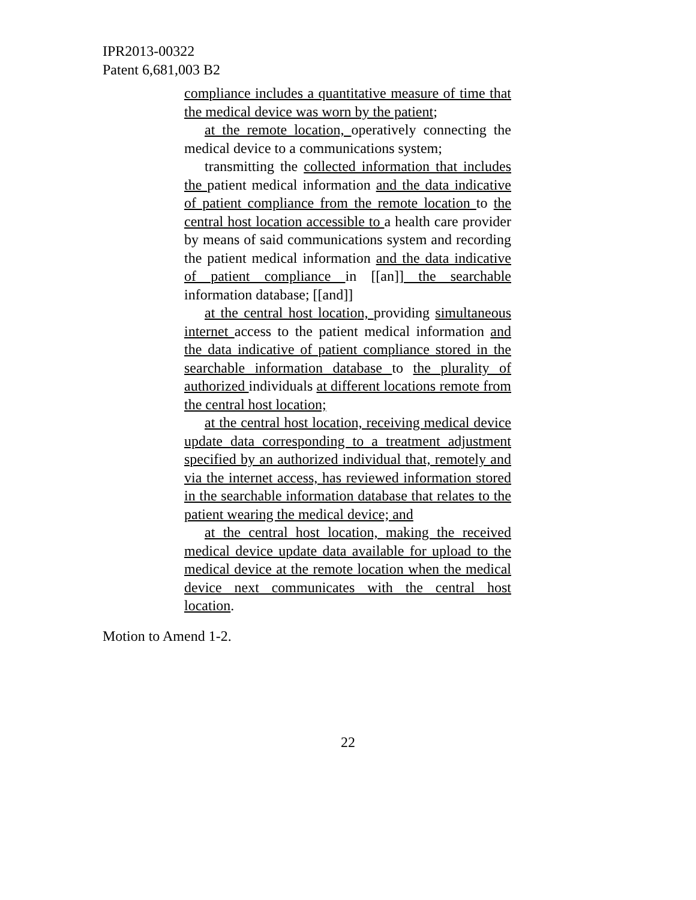IPR2013-00322
Patent 6,681,003 B2
compliance includes a quantitative measure of time that the medical device was worn by the patient;
at the remote location, operatively connecting the medical device to a communications system;
transmitting the collected information that includes the patient medical information and the data indicative of patient compliance from the remote location to the central host location accessible to a health care provider by means of said communications system and recording the patient medical information and the data indicative of patient compliance in [[an]] the searchable information database; [[and]]
at the central host location, providing simultaneous internet access to the patient medical information and the data indicative of patient compliance stored in the searchable information database to the plurality of authorized individuals at different locations remote from the central host location;
at the central host location, receiving medical device update data corresponding to a treatment adjustment specified by an authorized individual that, remotely and via the internet access, has reviewed information stored in the searchable information database that relates to the patient wearing the medical device; and
at the central host location, making the received medical device update data available for upload to the medical device at the remote location when the medical device next communicates with the central host location.
Motion to Amend 1-2.
22